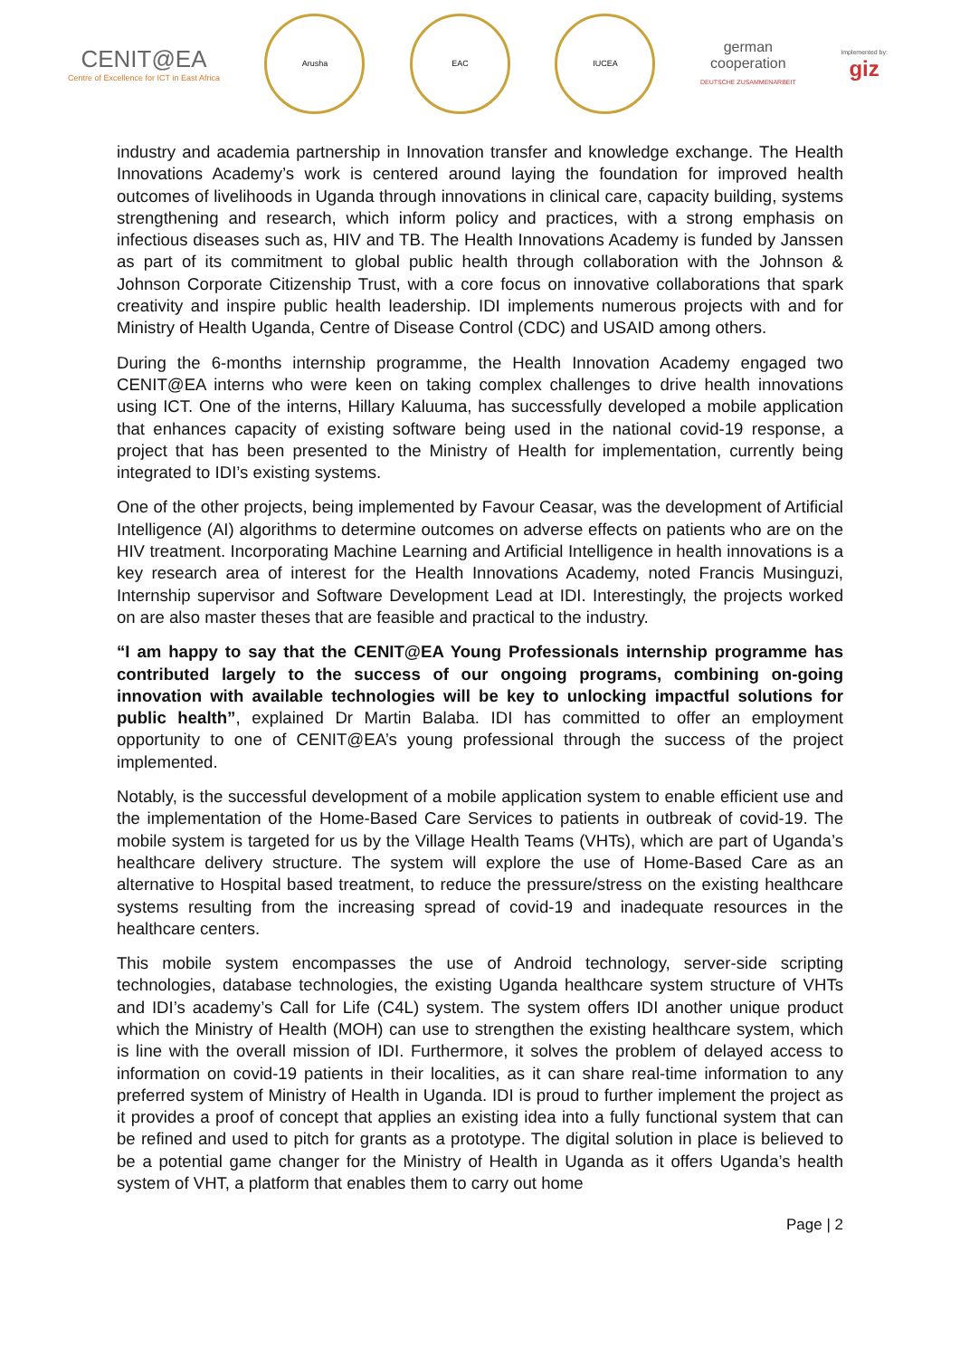CENIT@EA
Centre of Excellence for ICT in East Africa
Arusha EAC IUCEA
german
cooperation
DEUTSCHE ZUSAMMENARBEIT
Implemented by:
giz
industry and academia partnership in Innovation transfer and knowledge exchange. The Health Innovations Academy’s work is centered around laying the foundation for improved health outcomes of livelihoods in Uganda through innovations in clinical care, capacity building, systems strengthening and research, which inform policy and practices, with a strong emphasis on infectious diseases such as, HIV and TB. The Health Innovations Academy is funded by Janssen as part of its commitment to global public health through collaboration with the Johnson & Johnson Corporate Citizenship Trust, with a core focus on innovative collaborations that spark creativity and inspire public health leadership. IDI implements numerous projects with and for Ministry of Health Uganda, Centre of Disease Control (CDC) and USAID among others.
During the 6-months internship programme, the Health Innovation Academy engaged two CENIT@EA interns who were keen on taking complex challenges to drive health innovations using ICT. One of the interns, Hillary Kaluuma, has successfully developed a mobile application that enhances capacity of existing software being used in the national covid-19 response, a project that has been presented to the Ministry of Health for implementation, currently being integrated to IDI’s existing systems.
One of the other projects, being implemented by Favour Ceasar, was the development of Artificial Intelligence (AI) algorithms to determine outcomes on adverse effects on patients who are on the HIV treatment. Incorporating Machine Learning and Artificial Intelligence in health innovations is a key research area of interest for the Health Innovations Academy, noted Francis Musinguzi, Internship supervisor and Software Development Lead at IDI. Interestingly, the projects worked on are also master theses that are feasible and practical to the industry.
“I am happy to say that the CENIT@EA Young Professionals internship programme has contributed largely to the success of our ongoing programs, combining on-going innovation with available technologies will be key to unlocking impactful solutions for public health”, explained Dr Martin Balaba. IDI has committed to offer an employment opportunity to one of CENIT@EA’s young professional through the success of the project implemented.
Notably, is the successful development of a mobile application system to enable efficient use and the implementation of the Home-Based Care Services to patients in outbreak of covid-19. The mobile system is targeted for us by the Village Health Teams (VHTs), which are part of Uganda’s healthcare delivery structure. The system will explore the use of Home-Based Care as an alternative to Hospital based treatment, to reduce the pressure/stress on the existing healthcare systems resulting from the increasing spread of covid-19 and inadequate resources in the healthcare centers.
This mobile system encompasses the use of Android technology, server-side scripting technologies, database technologies, the existing Uganda healthcare system structure of VHTs and IDI’s academy’s Call for Life (C4L) system. The system offers IDI another unique product which the Ministry of Health (MOH) can use to strengthen the existing healthcare system, which is line with the overall mission of IDI. Furthermore, it solves the problem of delayed access to information on covid-19 patients in their localities, as it can share real-time information to any preferred system of Ministry of Health in Uganda. IDI is proud to further implement the project as it provides a proof of concept that applies an existing idea into a fully functional system that can be refined and used to pitch for grants as a prototype. The digital solution in place is believed to be a potential game changer for the Ministry of Health in Uganda as it offers Uganda’s health system of VHT, a platform that enables them to carry out home
Page | 2